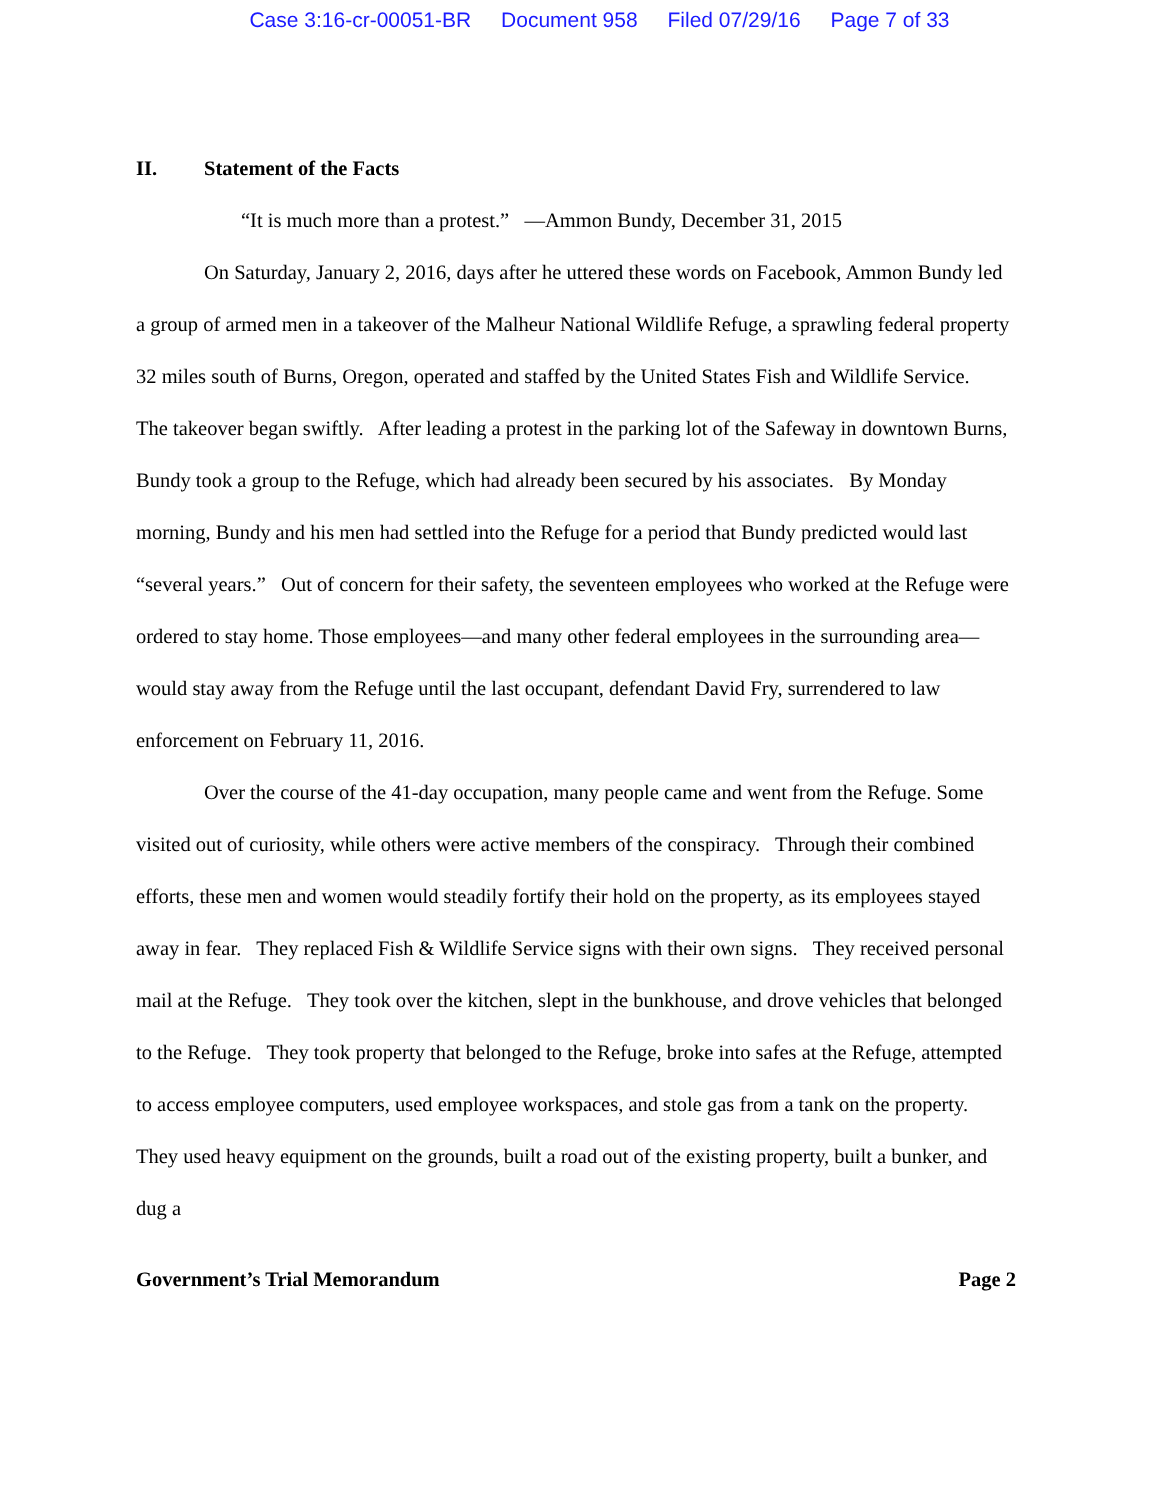Case 3:16-cr-00051-BR Document 958 Filed 07/29/16 Page 7 of 33
II. Statement of the Facts
“It is much more than a protest.” —Ammon Bundy, December 31, 2015
On Saturday, January 2, 2016, days after he uttered these words on Facebook, Ammon Bundy led a group of armed men in a takeover of the Malheur National Wildlife Refuge, a sprawling federal property 32 miles south of Burns, Oregon, operated and staffed by the United States Fish and Wildlife Service. The takeover began swiftly. After leading a protest in the parking lot of the Safeway in downtown Burns, Bundy took a group to the Refuge, which had already been secured by his associates. By Monday morning, Bundy and his men had settled into the Refuge for a period that Bundy predicted would last “several years.” Out of concern for their safety, the seventeen employees who worked at the Refuge were ordered to stay home. Those employees—and many other federal employees in the surrounding area—would stay away from the Refuge until the last occupant, defendant David Fry, surrendered to law enforcement on February 11, 2016.
Over the course of the 41-day occupation, many people came and went from the Refuge. Some visited out of curiosity, while others were active members of the conspiracy. Through their combined efforts, these men and women would steadily fortify their hold on the property, as its employees stayed away in fear. They replaced Fish & Wildlife Service signs with their own signs. They received personal mail at the Refuge. They took over the kitchen, slept in the bunkhouse, and drove vehicles that belonged to the Refuge. They took property that belonged to the Refuge, broke into safes at the Refuge, attempted to access employee computers, used employee workspaces, and stole gas from a tank on the property. They used heavy equipment on the grounds, built a road out of the existing property, built a bunker, and dug a
Government’s Trial Memorandum Page 2